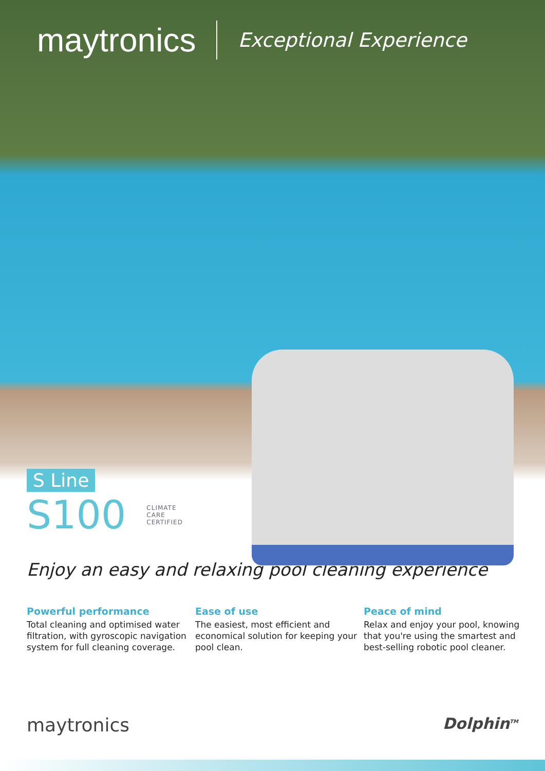maytronics Exceptional Experience
S Line
S100 CLIMATE
CARE
CERTIFIED
Enjoy an easy and relaxing pool cleaning experience
Powerful performance
Total cleaning and optimised water filtration, with gyroscopic navigation system for full cleaning coverage.
Ease of use
The easiest, most efficient and economical solution for keeping your pool clean.
Peace of mind
Relax and enjoy your pool, knowing that you're using the smartest and best-selling robotic pool cleaner.
maytronics Dolphin<sup>TM</sup>